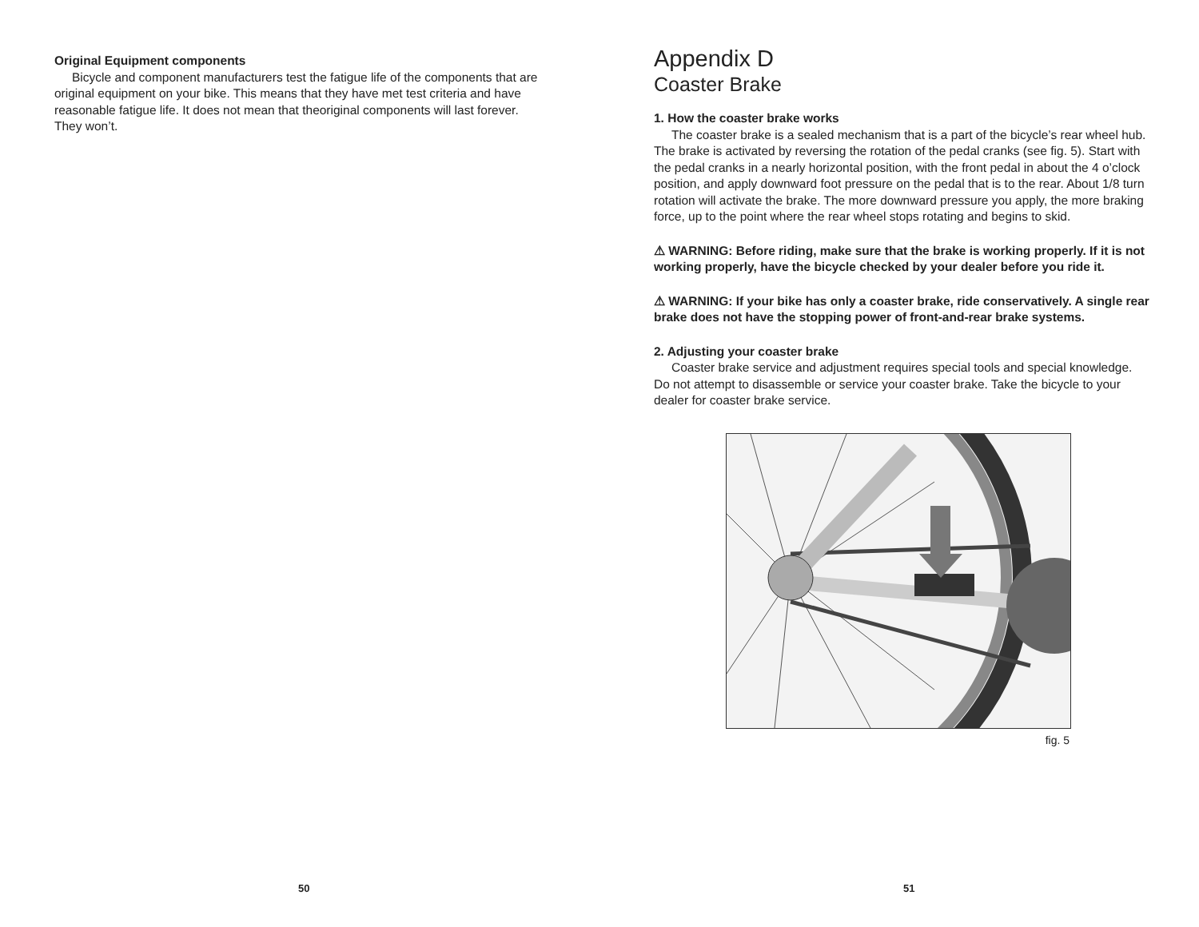Original Equipment components
Bicycle and component manufacturers test the fatigue life of the components that are original equipment on your bike. This means that they have met test criteria and have reasonable fatigue life. It does not mean that theoriginal components will last forever. They won’t.
50
Appendix D
Coaster Brake
1. How the coaster brake works
The coaster brake is a sealed mechanism that is a part of the bicycle’s rear wheel hub. The brake is activated by reversing the rotation of the pedal cranks (see fig. 5). Start with the pedal cranks in a nearly horizontal position, with the front pedal in about the 4 o’clock position, and apply downward foot pressure on the pedal that is to the rear. About 1/8 turn rotation will activate the brake. The more downward pressure you apply, the more braking force, up to the point where the rear wheel stops rotating and begins to skid.
⚠ WARNING: Before riding, make sure that the brake is working properly. If it is not working properly, have the bicycle checked by your dealer before you ride it.
⚠ WARNING: If your bike has only a coaster brake, ride conservatively. A single rear brake does not have the stopping power of front-and-rear brake systems.
2. Adjusting your coaster brake
Coaster brake service and adjustment requires special tools and special knowledge. Do not attempt to disassemble or service your coaster brake. Take the bicycle to your dealer for coaster brake service.
fig. 5
51